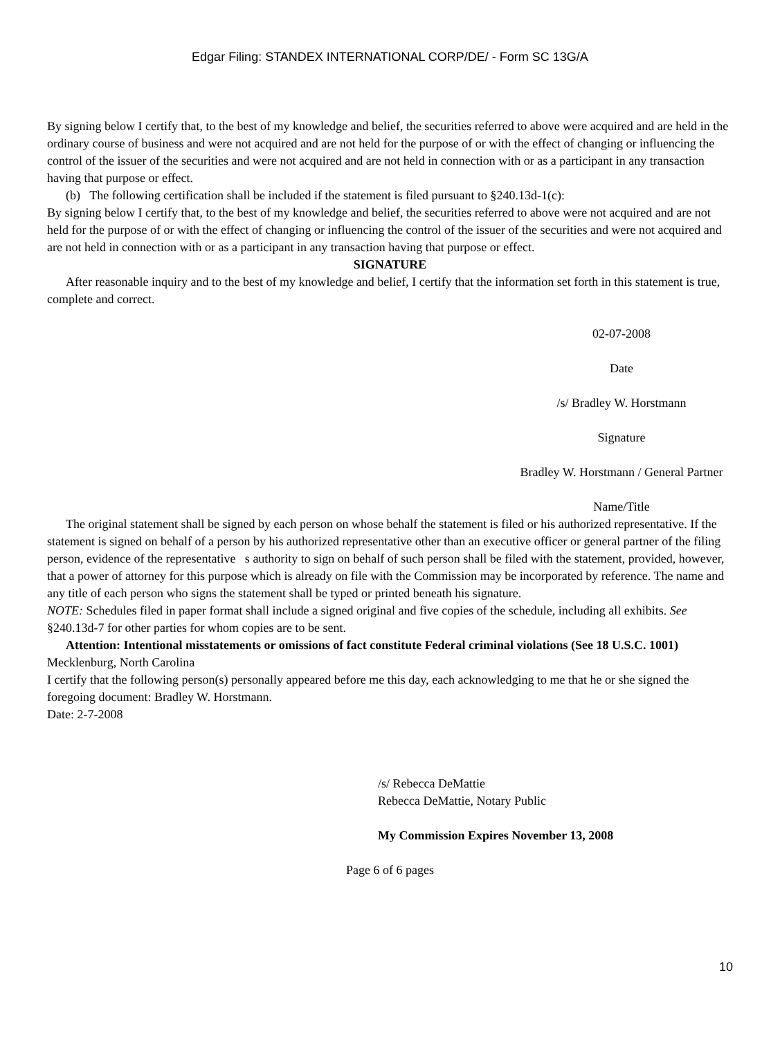Edgar Filing: STANDEX INTERNATIONAL CORP/DE/ - Form SC 13G/A
By signing below I certify that, to the best of my knowledge and belief, the securities referred to above were acquired and are held in the ordinary course of business and were not acquired and are not held for the purpose of or with the effect of changing or influencing the control of the issuer of the securities and were not acquired and are not held in connection with or as a participant in any transaction having that purpose or effect.
(b) The following certification shall be included if the statement is filed pursuant to §240.13d-1(c):
By signing below I certify that, to the best of my knowledge and belief, the securities referred to above were not acquired and are not held for the purpose of or with the effect of changing or influencing the control of the issuer of the securities and were not acquired and are not held in connection with or as a participant in any transaction having that purpose or effect.
SIGNATURE
After reasonable inquiry and to the best of my knowledge and belief, I certify that the information set forth in this statement is true, complete and correct.
02-07-2008
Date
/s/ Bradley W. Horstmann
Signature
Bradley W. Horstmann / General Partner
Name/Title
The original statement shall be signed by each person on whose behalf the statement is filed or his authorized representative. If the statement is signed on behalf of a person by his authorized representative other than an executive officer or general partner of the filing person, evidence of the representative s authority to sign on behalf of such person shall be filed with the statement, provided, however, that a power of attorney for this purpose which is already on file with the Commission may be incorporated by reference. The name and any title of each person who signs the statement shall be typed or printed beneath his signature.
NOTE: Schedules filed in paper format shall include a signed original and five copies of the schedule, including all exhibits. See §240.13d-7 for other parties for whom copies are to be sent.
Attention: Intentional misstatements or omissions of fact constitute Federal criminal violations (See 18 U.S.C. 1001)
Mecklenburg, North Carolina
I certify that the following person(s) personally appeared before me this day, each acknowledging to me that he or she signed the foregoing document: Bradley W. Horstmann.
Date: 2-7-2008
/s/ Rebecca DeMattie
Rebecca DeMattie, Notary Public
My Commission Expires November 13, 2008
Page 6 of 6 pages
10